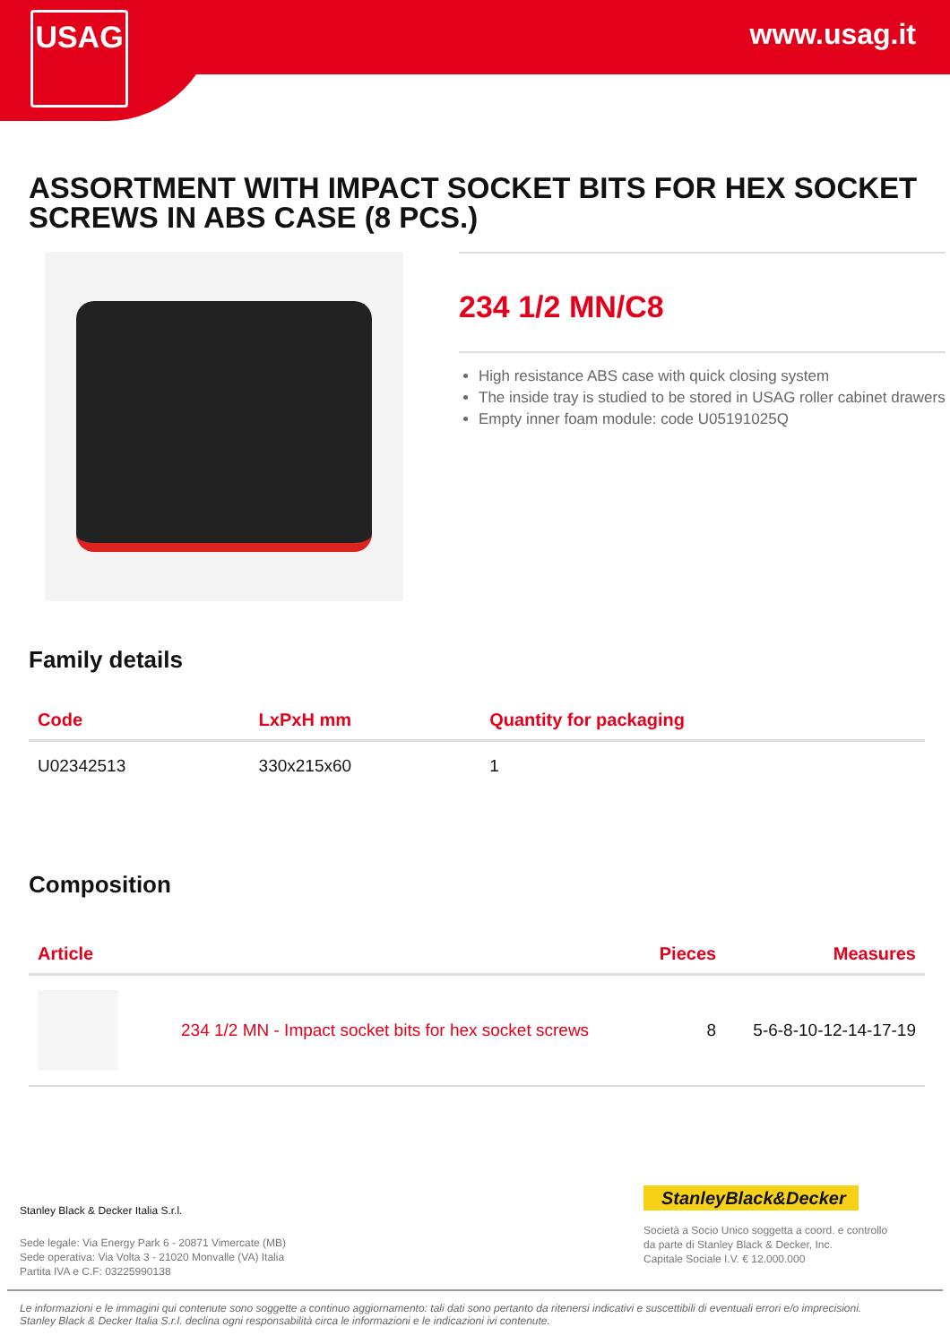USAG www.usag.it
ASSORTMENT WITH IMPACT SOCKET BITS FOR HEX SOCKET SCREWS IN ABS CASE (8 PCS.)
234 1/2 MN/C8
High resistance ABS case with quick closing system
The inside tray is studied to be stored in USAG roller cabinet drawers
Empty inner foam module: code U05191025Q
Family details
| Code | LxPxH mm | Quantity for packaging |
| --- | --- | --- |
| U02342513 | 330x215x60 | 1 |
Composition
| Article | | Pieces | Measures |
| --- | --- | --- | --- |
| | 234 1/2 MN - Impact socket bits for hex socket screws | 8 | 5-6-8-10-12-14-17-19 |
Stanley Black & Decker Italia S.r.l.
Sede legale: Via Energy Park 6 - 20871 Vimercate (MB)
Sede operativa: Via Volta 3 - 21020 Monvalle (VA) Italia
Partita IVA e C.F: 03225990138
StanleyBlack&Decker
Società a Socio Unico soggetta a coord. e controllo
da parte di Stanley Black & Decker, Inc.
Capitale Sociale I.V. € 12.000.000
Le informazioni e le immagini qui contenute sono soggette a continuo aggiornamento: tali dati sono pertanto da ritenersi indicativi e suscettibili di eventuali errori e/o imprecisioni.
Stanley Black & Decker Italia S.r.l. declina ogni responsabilità circa le informazioni e le indicazioni ivi contenute.